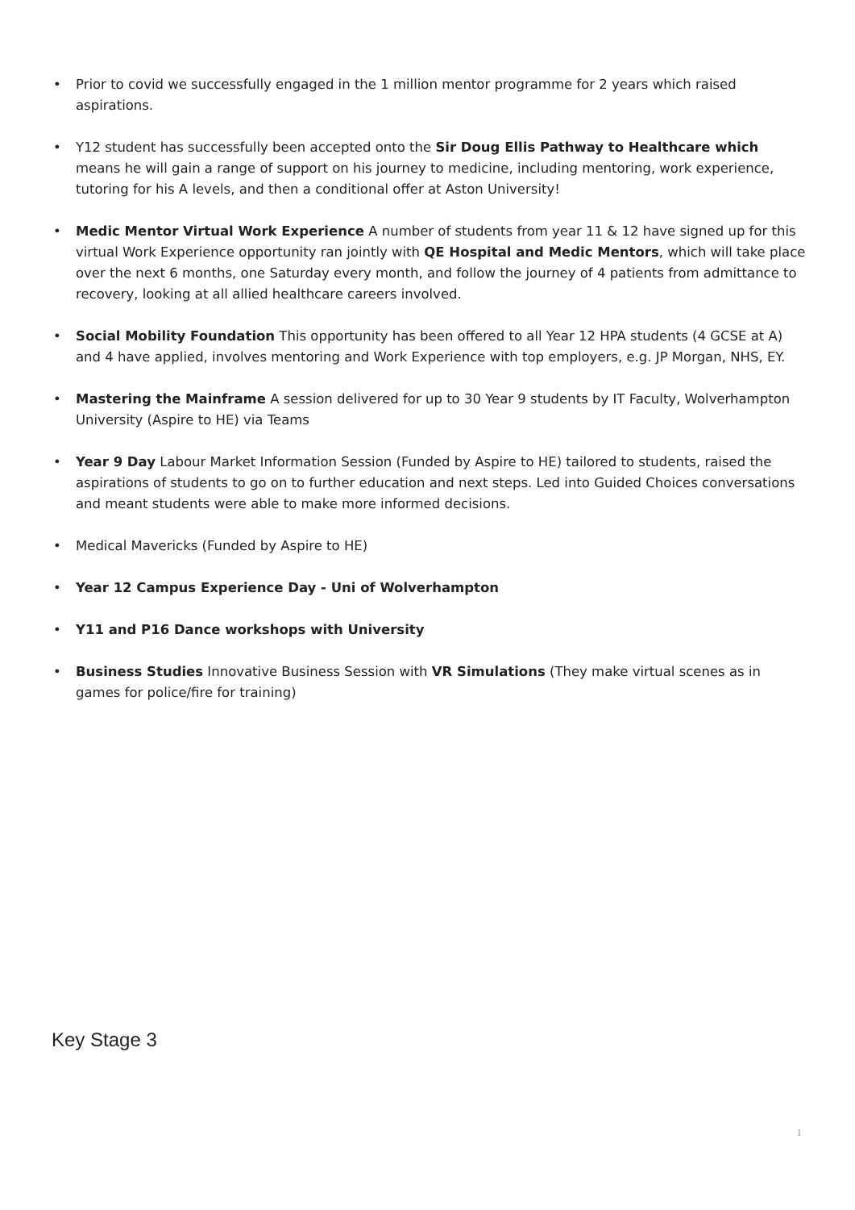• Prior to covid we successfully engaged in the 1 million mentor programme for 2 years which raised aspirations.
• Y12 student has successfully been accepted onto the Sir Doug Ellis Pathway to Healthcare which means he will gain a range of support on his journey to medicine, including mentoring, work experience, tutoring for his A levels, and then a conditional offer at Aston University!
• Medic Mentor Virtual Work Experience A number of students from year 11 & 12 have signed up for this virtual Work Experience opportunity ran jointly with QE Hospital and Medic Mentors, which will take place over the next 6 months, one Saturday every month, and follow the journey of 4 patients from admittance to recovery, looking at all allied healthcare careers involved.
• Social Mobility Foundation This opportunity has been offered to all Year 12 HPA students (4 GCSE at A) and 4 have applied, involves mentoring and Work Experience with top employers, e.g. JP Morgan, NHS, EY.
• Mastering the Mainframe A session delivered for up to 30 Year 9 students by IT Faculty, Wolverhampton University (Aspire to HE) via Teams
• Year 9 Day Labour Market Information Session (Funded by Aspire to HE) tailored to students, raised the aspirations of students to go on to further education and next steps. Led into Guided Choices conversations and meant students were able to make more informed decisions.
• Medical Mavericks (Funded by Aspire to HE)
• Year 12 Campus Experience Day - Uni of Wolverhampton
• Y11 and P16 Dance workshops with University
• Business Studies Innovative Business Session with VR Simulations (They make virtual scenes as in games for police/fire for training)
Key Stage 3
1